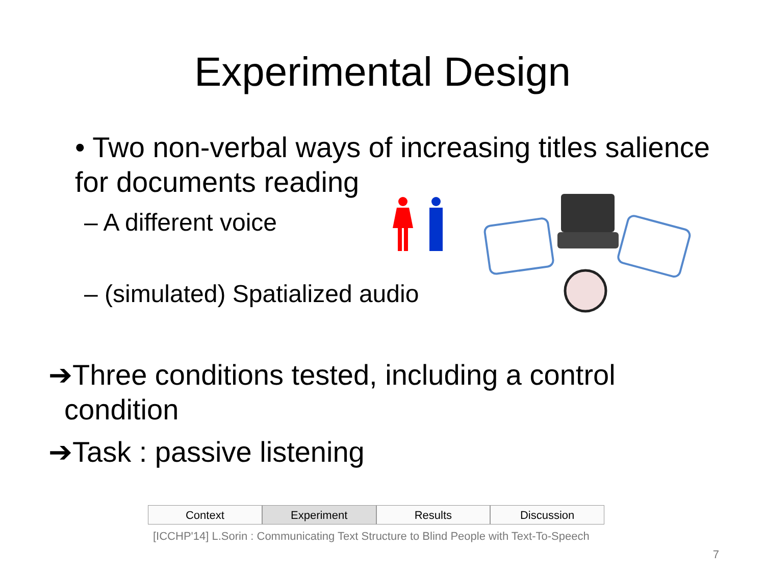Experimental Design
• Two non-verbal ways of increasing titles salience for documents reading
– A different voice
– (simulated) Spatialized audio
➔Three conditions tested, including a control
condition
➔Task : passive listening
Context Experiment Results Discussion
[ICCHP'14] L.Sorin : Communicating Text Structure to Blind People with Text-To-Speech
7